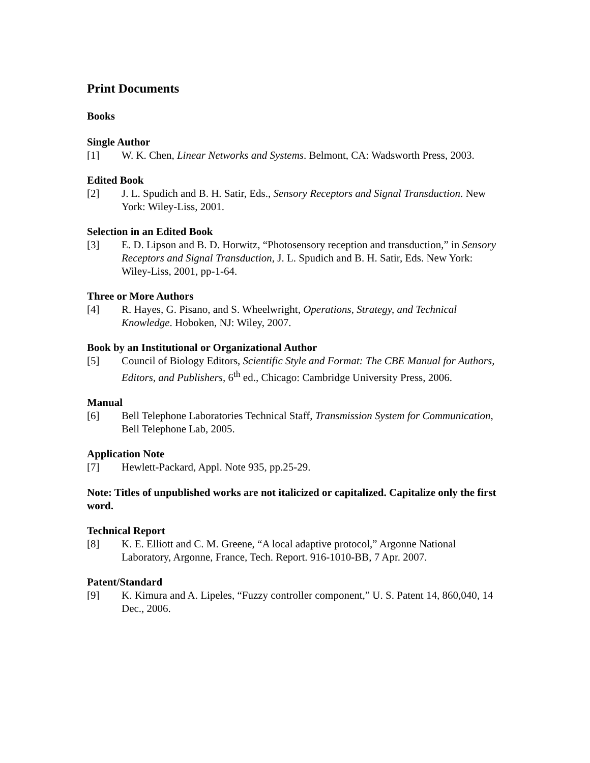Print Documents
Books
Single Author
[1] W. K. Chen, Linear Networks and Systems. Belmont, CA: Wadsworth Press, 2003.
Edited Book
[2] J. L. Spudich and B. H. Satir, Eds., Sensory Receptors and Signal Transduction. New York: Wiley-Liss, 2001.
Selection in an Edited Book
[3] E. D. Lipson and B. D. Horwitz, “Photosensory reception and transduction,” in Sensory Receptors and Signal Transduction, J. L. Spudich and B. H. Satir, Eds. New York: Wiley-Liss, 2001, pp-1-64.
Three or More Authors
[4] R. Hayes, G. Pisano, and S. Wheelwright, Operations, Strategy, and Technical Knowledge. Hoboken, NJ: Wiley, 2007.
Book by an Institutional or Organizational Author
[5] Council of Biology Editors, Scientific Style and Format: The CBE Manual for Authors, Editors, and Publishers, 6<sup>th</sup> ed., Chicago: Cambridge University Press, 2006.
Manual
[6] Bell Telephone Laboratories Technical Staff, Transmission System for Communication, Bell Telephone Lab, 2005.
Application Note
[7] Hewlett-Packard, Appl. Note 935, pp.25-29.
Note: Titles of unpublished works are not italicized or capitalized. Capitalize only the first word.
Technical Report
[8] K. E. Elliott and C. M. Greene, “A local adaptive protocol,” Argonne National Laboratory, Argonne, France, Tech. Report. 916-1010-BB, 7 Apr. 2007.
Patent/Standard
[9] K. Kimura and A. Lipeles, “Fuzzy controller component,” U. S. Patent 14, 860,040, 14 Dec., 2006.